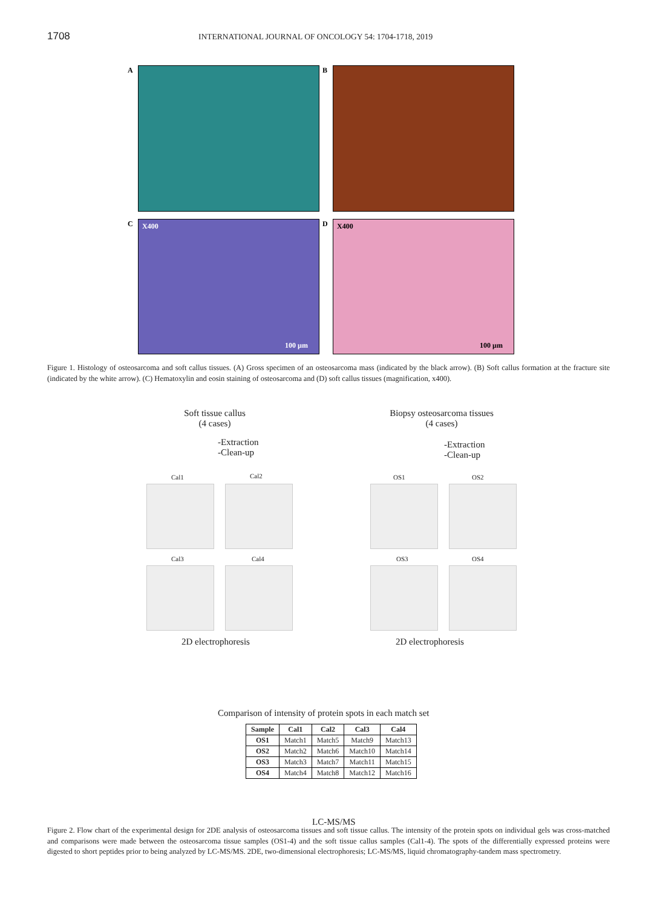1708
INTERNATIONAL JOURNAL OF ONCOLOGY 54: 1704-1718, 2019
A
B
C X400
100 µm
D X400
100 µm
Figure 1. Histology of osteosarcoma and soft callus tissues. (A) Gross specimen of an osteosarcoma mass (indicated by the black arrow). (B) Soft callus formation at the fracture site (indicated by the white arrow). (C) Hematoxylin and eosin staining of osteosarcoma and (D) soft callus tissues (magnification, x400).
Soft tissue callus
(4 cases)
-Extraction
-Clean-up
Biopsy osteosarcoma tissues
(4 cases)
-Extraction
-Clean-up
Cal1 Cal2 OS1 OS2
Cal3 Cal4 OS3 OS4
2D electrophoresis 2D electrophoresis
Comparison of intensity of protein spots in each match set
| Sample | Cal1 | Cal2 | Cal3 | Cal4 |
| --- | --- | --- | --- | --- |
| OS1 | Match1 | Match5 | Match9 | Match13 |
| OS2 | Match2 | Match6 | Match10 | Match14 |
| OS3 | Match3 | Match7 | Match11 | Match15 |
| OS4 | Match4 | Match8 | Match12 | Match16 |
LC-MS/MS
Figure 2. Flow chart of the experimental design for 2DE analysis of osteosarcoma tissues and soft tissue callus. The intensity of the protein spots on individual gels was cross-matched and comparisons were made between the osteosarcoma tissue samples (OS1-4) and the soft tissue callus samples (Cal1-4). The spots of the differentially expressed proteins were digested to short peptides prior to being analyzed by LC-MS/MS. 2DE, two-dimensional electrophoresis; LC-MS/MS, liquid chromatography-tandem mass spectrometry.